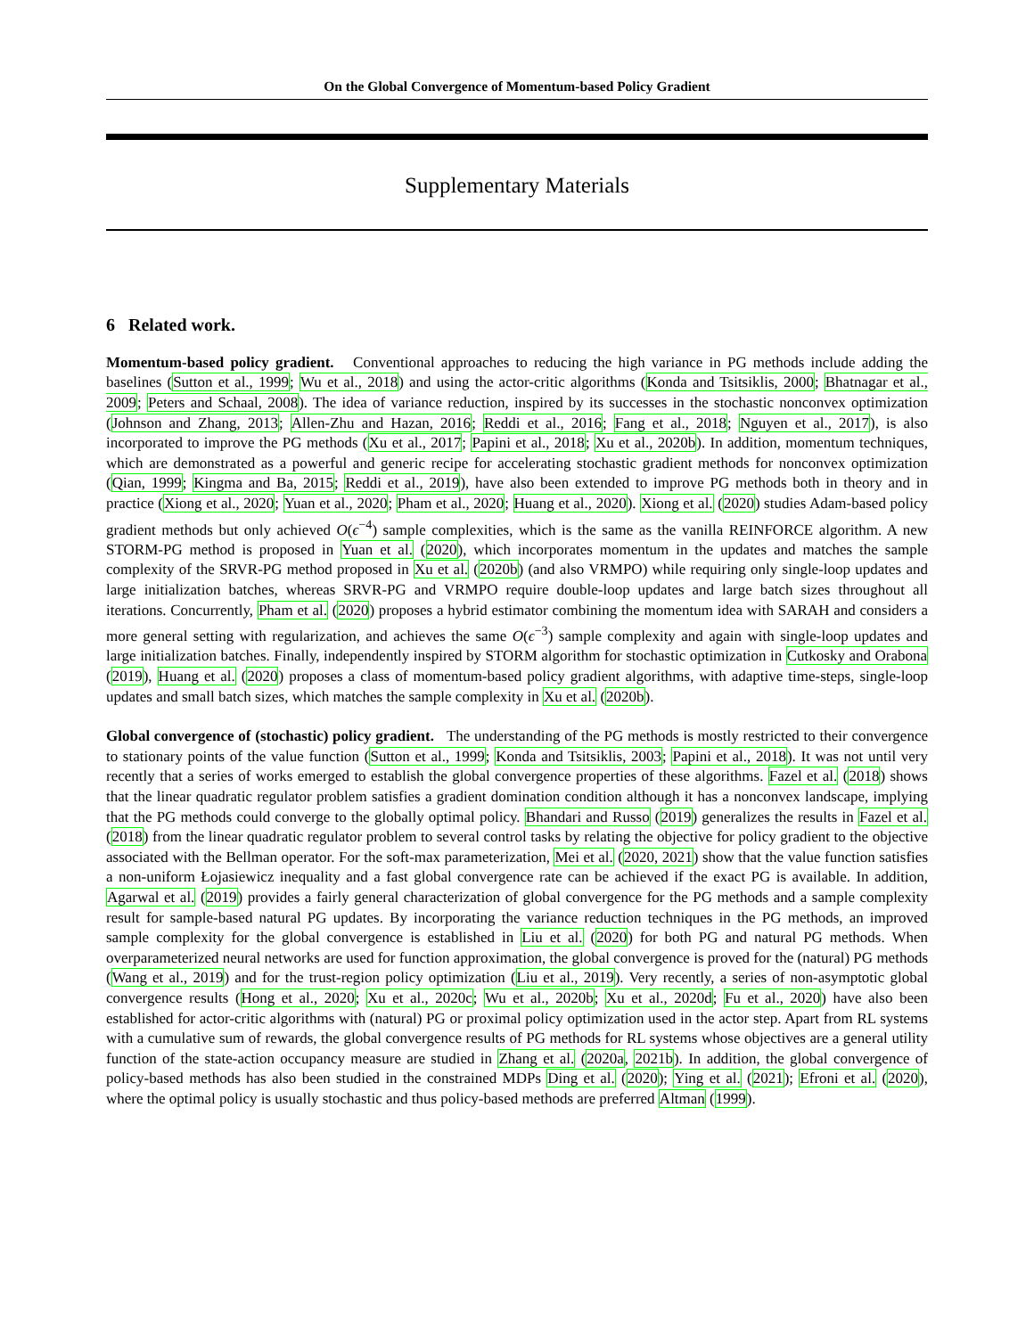On the Global Convergence of Momentum-based Policy Gradient
Supplementary Materials
6 Related work.
Momentum-based policy gradient. Conventional approaches to reducing the high variance in PG methods include adding the baselines (Sutton et al., 1999; Wu et al., 2018) and using the actor-critic algorithms (Konda and Tsitsiklis, 2000; Bhatnagar et al., 2009; Peters and Schaal, 2008). The idea of variance reduction, inspired by its successes in the stochastic nonconvex optimization (Johnson and Zhang, 2013; Allen-Zhu and Hazan, 2016; Reddi et al., 2016; Fang et al., 2018; Nguyen et al., 2017), is also incorporated to improve the PG methods (Xu et al., 2017; Papini et al., 2018; Xu et al., 2020b). In addition, momentum techniques, which are demonstrated as a powerful and generic recipe for accelerating stochastic gradient methods for nonconvex optimization (Qian, 1999; Kingma and Ba, 2015; Reddi et al., 2019), have also been extended to improve PG methods both in theory and in practice (Xiong et al., 2020; Yuan et al., 2020; Pham et al., 2020; Huang et al., 2020). Xiong et al. (2020) studies Adam-based policy gradient methods but only achieved O(ϵ<sup>−4</sup>) sample complexities, which is the same as the vanilla REINFORCE algorithm. A new STORM-PG method is proposed in Yuan et al. (2020), which incorporates momentum in the updates and matches the sample complexity of the SRVR-PG method proposed in Xu et al. (2020b) (and also VRMPO) while requiring only single-loop updates and large initialization batches, whereas SRVR-PG and VRMPO require double-loop updates and large batch sizes throughout all iterations. Concurrently, Pham et al. (2020) proposes a hybrid estimator combining the momentum idea with SARAH and considers a more general setting with regularization, and achieves the same O(ϵ<sup>−3</sup>) sample complexity and again with single-loop updates and large initialization batches. Finally, independently inspired by STORM algorithm for stochastic optimization in Cutkosky and Orabona (2019), Huang et al. (2020) proposes a class of momentum-based policy gradient algorithms, with adaptive time-steps, single-loop updates and small batch sizes, which matches the sample complexity in Xu et al. (2020b).
Global convergence of (stochastic) policy gradient. The understanding of the PG methods is mostly restricted to their convergence to stationary points of the value function (Sutton et al., 1999; Konda and Tsitsiklis, 2003; Papini et al., 2018). It was not until very recently that a series of works emerged to establish the global convergence properties of these algorithms. Fazel et al. (2018) shows that the linear quadratic regulator problem satisfies a gradient domination condition although it has a nonconvex landscape, implying that the PG methods could converge to the globally optimal policy. Bhandari and Russo (2019) generalizes the results in Fazel et al. (2018) from the linear quadratic regulator problem to several control tasks by relating the objective for policy gradient to the objective associated with the Bellman operator. For the soft-max parameterization, Mei et al. (2020, 2021) show that the value function satisfies a non-uniform Łojasiewicz inequality and a fast global convergence rate can be achieved if the exact PG is available. In addition, Agarwal et al. (2019) provides a fairly general characterization of global convergence for the PG methods and a sample complexity result for sample-based natural PG updates. By incorporating the variance reduction techniques in the PG methods, an improved sample complexity for the global convergence is established in Liu et al. (2020) for both PG and natural PG methods. When overparameterized neural networks are used for function approximation, the global convergence is proved for the (natural) PG methods (Wang et al., 2019) and for the trust-region policy optimization (Liu et al., 2019). Very recently, a series of non-asymptotic global convergence results (Hong et al., 2020; Xu et al., 2020c; Wu et al., 2020b; Xu et al., 2020d; Fu et al., 2020) have also been established for actor-critic algorithms with (natural) PG or proximal policy optimization used in the actor step. Apart from RL systems with a cumulative sum of rewards, the global convergence results of PG methods for RL systems whose objectives are a general utility function of the state-action occupancy measure are studied in Zhang et al. (2020a, 2021b). In addition, the global convergence of policy-based methods has also been studied in the constrained MDPs Ding et al. (2020); Ying et al. (2021); Efroni et al. (2020), where the optimal policy is usually stochastic and thus policy-based methods are preferred Altman (1999).